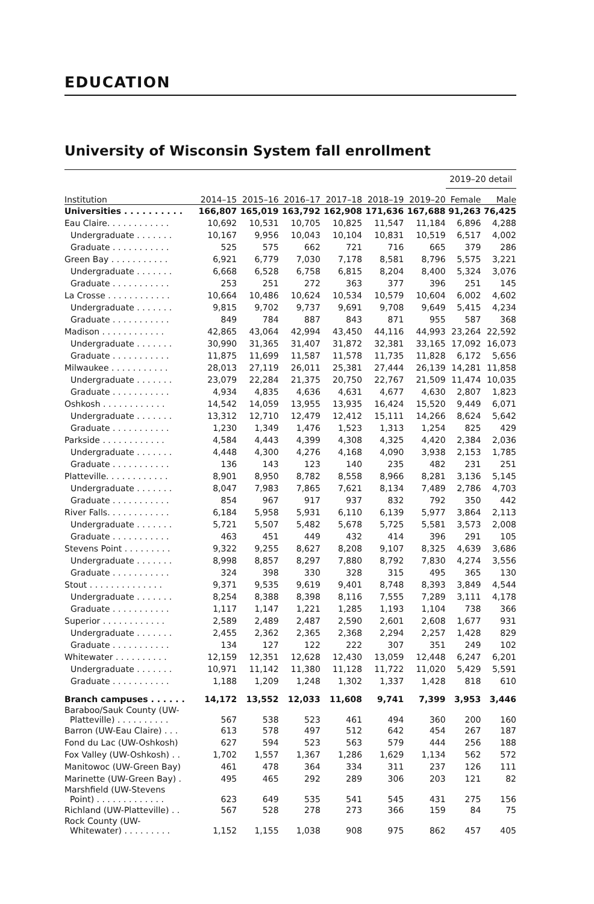EDUCATION
University of Wisconsin System fall enrollment
| | | | | | | | 2019–20 detail | |
| --- | --- | --- | --- | --- | --- | --- | --- | --- |
| Institution | 2014–15 | 2015–16 | 2016–17 | 2017–18 | 2018–19 | 2019–20 | Female | Male |
| Universities . . . . . . . . . . | 166,807 | 165,019 | 163,792 | 162,908 | 171,636 | 167,688 | 91,263 | 76,425 |
| Eau Claire. . . . . . . . . . . . | 10,692 | 10,531 | 10,705 | 10,825 | 11,547 | 11,184 | 6,896 | 4,288 |
| Undergraduate . . . . . . . | 10,167 | 9,956 | 10,043 | 10,104 | 10,831 | 10,519 | 6,517 | 4,002 |
| Graduate . . . . . . . . . . . | 525 | 575 | 662 | 721 | 716 | 665 | 379 | 286 |
| Green Bay . . . . . . . . . . . | 6,921 | 6,779 | 7,030 | 7,178 | 8,581 | 8,796 | 5,575 | 3,221 |
| Undergraduate . . . . . . . | 6,668 | 6,528 | 6,758 | 6,815 | 8,204 | 8,400 | 5,324 | 3,076 |
| Graduate . . . . . . . . . . . | 253 | 251 | 272 | 363 | 377 | 396 | 251 | 145 |
| La Crosse . . . . . . . . . . . . | 10,664 | 10,486 | 10,624 | 10,534 | 10,579 | 10,604 | 6,002 | 4,602 |
| Undergraduate . . . . . . . | 9,815 | 9,702 | 9,737 | 9,691 | 9,708 | 9,649 | 5,415 | 4,234 |
| Graduate . . . . . . . . . . . | 849 | 784 | 887 | 843 | 871 | 955 | 587 | 368 |
| Madison . . . . . . . . . . . . | 42,865 | 43,064 | 42,994 | 43,450 | 44,116 | 44,993 | 23,264 | 22,592 |
| Undergraduate . . . . . . . | 30,990 | 31,365 | 31,407 | 31,872 | 32,381 | 33,165 | 17,092 | 16,073 |
| Graduate . . . . . . . . . . . | 11,875 | 11,699 | 11,587 | 11,578 | 11,735 | 11,828 | 6,172 | 5,656 |
| Milwaukee . . . . . . . . . . . | 28,013 | 27,119 | 26,011 | 25,381 | 27,444 | 26,139 | 14,281 | 11,858 |
| Undergraduate . . . . . . . | 23,079 | 22,284 | 21,375 | 20,750 | 22,767 | 21,509 | 11,474 | 10,035 |
| Graduate . . . . . . . . . . . | 4,934 | 4,835 | 4,636 | 4,631 | 4,677 | 4,630 | 2,807 | 1,823 |
| Oshkosh . . . . . . . . . . . . | 14,542 | 14,059 | 13,955 | 13,935 | 16,424 | 15,520 | 9,449 | 6,071 |
| Undergraduate . . . . . . . | 13,312 | 12,710 | 12,479 | 12,412 | 15,111 | 14,266 | 8,624 | 5,642 |
| Graduate . . . . . . . . . . . | 1,230 | 1,349 | 1,476 | 1,523 | 1,313 | 1,254 | 825 | 429 |
| Parkside . . . . . . . . . . . . | 4,584 | 4,443 | 4,399 | 4,308 | 4,325 | 4,420 | 2,384 | 2,036 |
| Undergraduate . . . . . . . | 4,448 | 4,300 | 4,276 | 4,168 | 4,090 | 3,938 | 2,153 | 1,785 |
| Graduate . . . . . . . . . . . | 136 | 143 | 123 | 140 | 235 | 482 | 231 | 251 |
| Platteville. . . . . . . . . . . . | 8,901 | 8,950 | 8,782 | 8,558 | 8,966 | 8,281 | 3,136 | 5,145 |
| Undergraduate . . . . . . . | 8,047 | 7,983 | 7,865 | 7,621 | 8,134 | 7,489 | 2,786 | 4,703 |
| Graduate . . . . . . . . . . . | 854 | 967 | 917 | 937 | 832 | 792 | 350 | 442 |
| River Falls. . . . . . . . . . . . | 6,184 | 5,958 | 5,931 | 6,110 | 6,139 | 5,977 | 3,864 | 2,113 |
| Undergraduate . . . . . . . | 5,721 | 5,507 | 5,482 | 5,678 | 5,725 | 5,581 | 3,573 | 2,008 |
| Graduate . . . . . . . . . . . | 463 | 451 | 449 | 432 | 414 | 396 | 291 | 105 |
| Stevens Point . . . . . . . . . | 9,322 | 9,255 | 8,627 | 8,208 | 9,107 | 8,325 | 4,639 | 3,686 |
| Undergraduate . . . . . . . | 8,998 | 8,857 | 8,297 | 7,880 | 8,792 | 7,830 | 4,274 | 3,556 |
| Graduate . . . . . . . . . . . | 324 | 398 | 330 | 328 | 315 | 495 | 365 | 130 |
| Stout . . . . . . . . . . . . . . | 9,371 | 9,535 | 9,619 | 9,401 | 8,748 | 8,393 | 3,849 | 4,544 |
| Undergraduate . . . . . . . | 8,254 | 8,388 | 8,398 | 8,116 | 7,555 | 7,289 | 3,111 | 4,178 |
| Graduate . . . . . . . . . . . | 1,117 | 1,147 | 1,221 | 1,285 | 1,193 | 1,104 | 738 | 366 |
| Superior . . . . . . . . . . . . | 2,589 | 2,489 | 2,487 | 2,590 | 2,601 | 2,608 | 1,677 | 931 |
| Undergraduate . . . . . . . | 2,455 | 2,362 | 2,365 | 2,368 | 2,294 | 2,257 | 1,428 | 829 |
| Graduate . . . . . . . . . . . | 134 | 127 | 122 | 222 | 307 | 351 | 249 | 102 |
| Whitewater . . . . . . . . . . | 12,159 | 12,351 | 12,628 | 12,430 | 13,059 | 12,448 | 6,247 | 6,201 |
| Undergraduate . . . . . . . | 10,971 | 11,142 | 11,380 | 11,128 | 11,722 | 11,020 | 5,429 | 5,591 |
| Graduate . . . . . . . . . . . | 1,188 | 1,209 | 1,248 | 1,302 | 1,337 | 1,428 | 818 | 610 |
| Branch campuses . . . . . . | 14,172 | 13,552 | 12,033 | 11,608 | 9,741 | 7,399 | 3,953 | 3,446 |
| Baraboo/Sauk County (UW- Platteville) . . . . . . . . . . | 567 | 538 | 523 | 461 | 494 | 360 | 200 | 160 |
| Barron (UW-Eau Claire) . . . | 613 | 578 | 497 | 512 | 642 | 454 | 267 | 187 |
| Fond du Lac (UW-Oshkosh) | 627 | 594 | 523 | 563 | 579 | 444 | 256 | 188 |
| Fox Valley (UW-Oshkosh) . . | 1,702 | 1,557 | 1,367 | 1,286 | 1,629 | 1,134 | 562 | 572 |
| Manitowoc (UW-Green Bay) | 461 | 478 | 364 | 334 | 311 | 237 | 126 | 111 |
| Marinette (UW-Green Bay) . | 495 | 465 | 292 | 289 | 306 | 203 | 121 | 82 |
| Marshfield (UW-Stevens Point) . . . . . . . . . . . . . | 623 | 649 | 535 | 541 | 545 | 431 | 275 | 156 |
| Richland (UW-Platteville) . . | 567 | 528 | 278 | 273 | 366 | 159 | 84 | 75 |
| Rock County (UW- Whitewater) . . . . . . . . . | 1,152 | 1,155 | 1,038 | 908 | 975 | 862 | 457 | 405 |